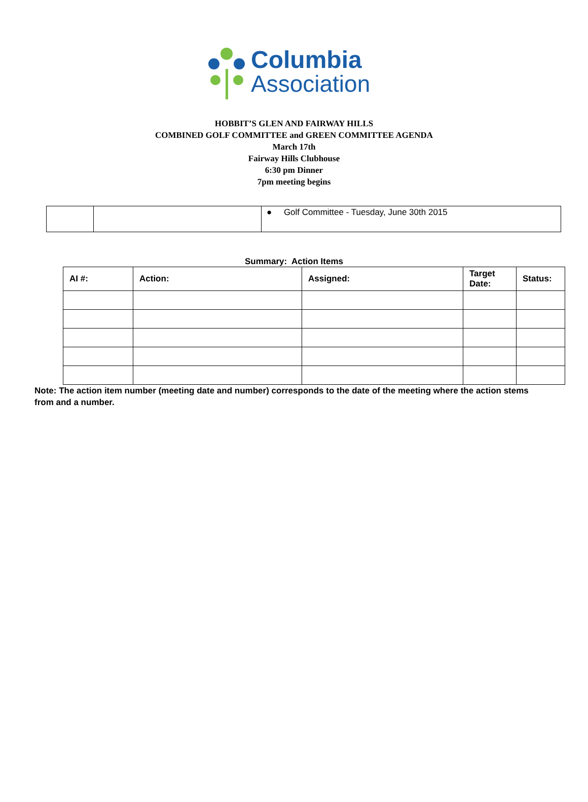Columbia
Association
HOBBIT’S GLEN AND FAIRWAY HILLS
COMBINED GOLF COMMITTEE and GREEN COMMITTEE AGENDA
March 17th
Fairway Hills Clubhouse
6:30 pm Dinner
7pm meeting begins
| | | ● Golf Committee - Tuesday, June 30th 2015 |
Summary: Action Items
| AI #: | Action: | Assigned: | Target Date: | Status: |
| --- | --- | --- | --- | --- |
Note: The action item number (meeting date and number) corresponds to the date of the meeting where the action stems from and a number.